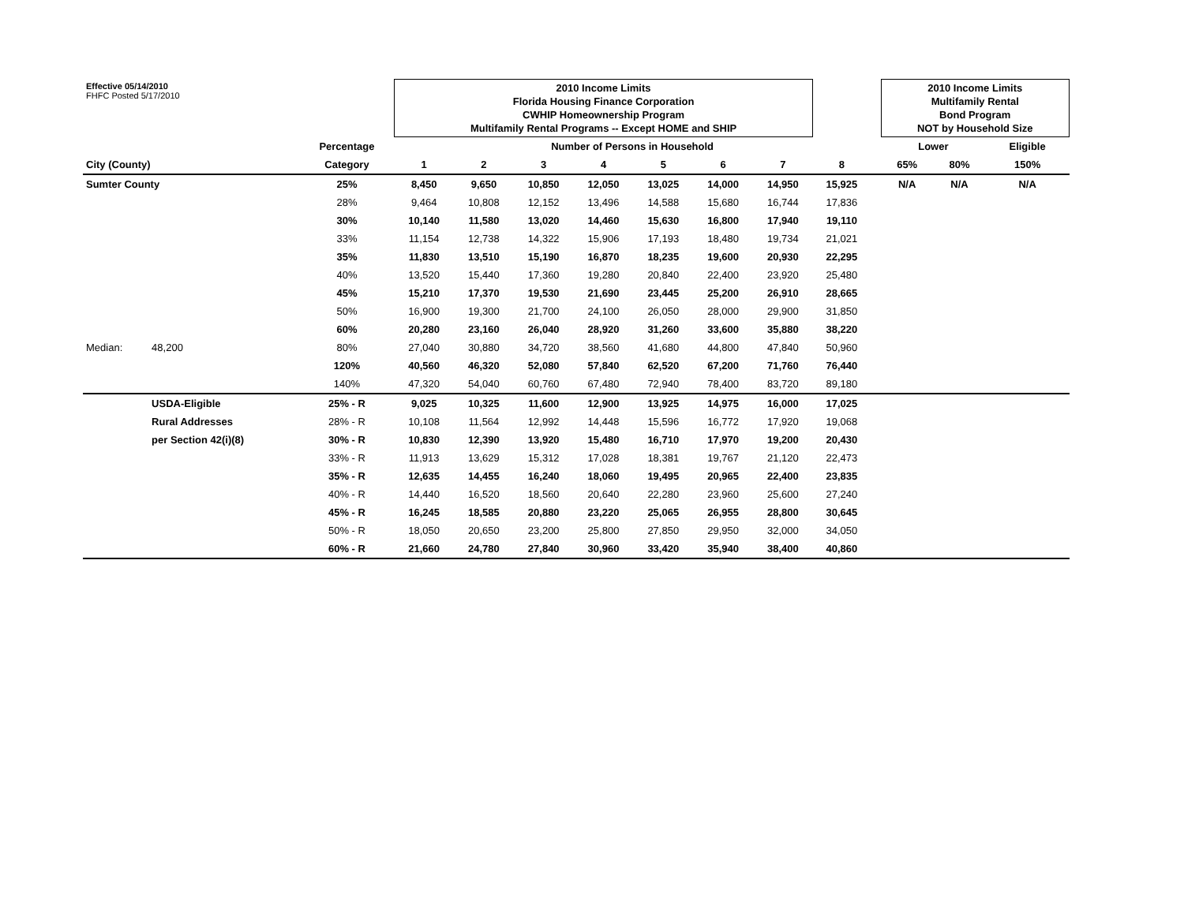| Effective 05/14/2010 FHFC Posted 5/17/2010 | | | 2010 Income Limits Florida Housing Finance Corporation CWHIP Homeownership Program Multifamily Rental Programs -- Except HOME and SHIP | | | | | | | | | 2010 Income Limits Multifamily Rental Bond Program NOT by Household Size | | |
| | | Percentage | Number of Persons in Household | | | | | | | | | Lower | | Eligible |
| City (County) | | Category | 1 | 2 | 3 | 4 | 5 | 6 | 7 | 8 | | 65% | 80% | 150% |
| Sumter County | | 25% | 8,450 | 9,650 | 10,850 | 12,050 | 13,025 | 14,000 | 14,950 | 15,925 | | N/A | N/A | N/A |
| | | 28% | 9,464 | 10,808 | 12,152 | 13,496 | 14,588 | 15,680 | 16,744 | 17,836 | | | | |
| | | 30% | 10,140 | 11,580 | 13,020 | 14,460 | 15,630 | 16,800 | 17,940 | 19,110 | | | | |
| | | 33% | 11,154 | 12,738 | 14,322 | 15,906 | 17,193 | 18,480 | 19,734 | 21,021 | | | | |
| | | 35% | 11,830 | 13,510 | 15,190 | 16,870 | 18,235 | 19,600 | 20,930 | 22,295 | | | | |
| | | 40% | 13,520 | 15,440 | 17,360 | 19,280 | 20,840 | 22,400 | 23,920 | 25,480 | | | | |
| | | 45% | 15,210 | 17,370 | 19,530 | 21,690 | 23,445 | 25,200 | 26,910 | 28,665 | | | | |
| | | 50% | 16,900 | 19,300 | 21,700 | 24,100 | 26,050 | 28,000 | 29,900 | 31,850 | | | | |
| | | 60% | 20,280 | 23,160 | 26,040 | 28,920 | 31,260 | 33,600 | 35,880 | 38,220 | | | | |
| Median: | 48,200 | 80% | 27,040 | 30,880 | 34,720 | 38,560 | 41,680 | 44,800 | 47,840 | 50,960 | | | | |
| | | 120% | 40,560 | 46,320 | 52,080 | 57,840 | 62,520 | 67,200 | 71,760 | 76,440 | | | | |
| | | 140% | 47,320 | 54,040 | 60,760 | 67,480 | 72,940 | 78,400 | 83,720 | 89,180 | | | | |
| | USDA-Eligible | 25% - R | 9,025 | 10,325 | 11,600 | 12,900 | 13,925 | 14,975 | 16,000 | 17,025 | | | | |
| | Rural Addresses | 28% - R | 10,108 | 11,564 | 12,992 | 14,448 | 15,596 | 16,772 | 17,920 | 19,068 | | | | |
| | per Section 42(i)(8) | 30% - R | 10,830 | 12,390 | 13,920 | 15,480 | 16,710 | 17,970 | 19,200 | 20,430 | | | | |
| | | 33% - R | 11,913 | 13,629 | 15,312 | 17,028 | 18,381 | 19,767 | 21,120 | 22,473 | | | | |
| | | 35% - R | 12,635 | 14,455 | 16,240 | 18,060 | 19,495 | 20,965 | 22,400 | 23,835 | | | | |
| | | 40% - R | 14,440 | 16,520 | 18,560 | 20,640 | 22,280 | 23,960 | 25,600 | 27,240 | | | | |
| | | 45% - R | 16,245 | 18,585 | 20,880 | 23,220 | 25,065 | 26,955 | 28,800 | 30,645 | | | | |
| | | 50% - R | 18,050 | 20,650 | 23,200 | 25,800 | 27,850 | 29,950 | 32,000 | 34,050 | | | | |
| | | 60% - R | 21,660 | 24,780 | 27,840 | 30,960 | 33,420 | 35,940 | 38,400 | 40,860 | | | | |